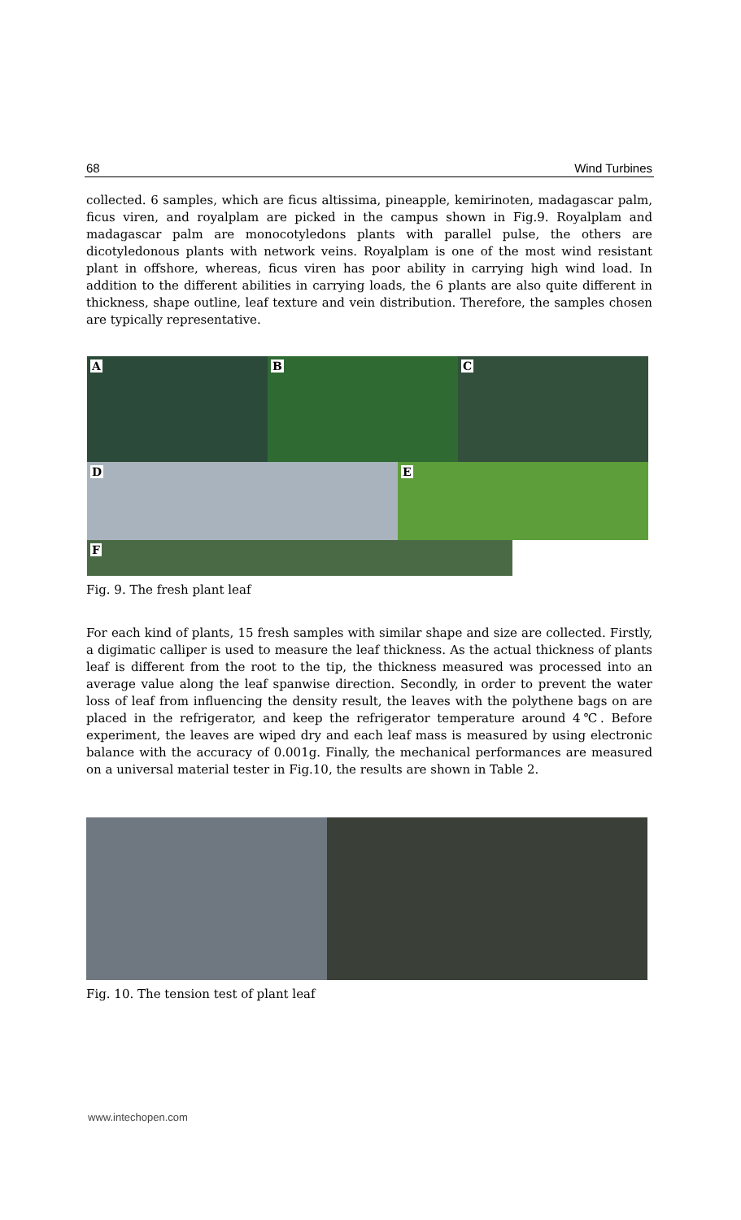68 Wind Turbines
collected. 6 samples, which are ficus altissima, pineapple, kemirinoten, madagascar palm, ficus viren, and royalplam are picked in the campus shown in Fig.9. Royalplam and madagascar palm are monocotyledons plants with parallel pulse, the others are dicotyledonous plants with network veins. Royalplam is one of the most wind resistant plant in offshore, whereas, ficus viren has poor ability in carrying high wind load. In addition to the different abilities in carrying loads, the 6 plants are also quite different in thickness, shape outline, leaf texture and vein distribution. Therefore, the samples chosen are typically representative.
A
B
C
D E
F
Fig. 9. The fresh plant leaf
For each kind of plants, 15 fresh samples with similar shape and size are collected. Firstly, a digimatic calliper is used to measure the leaf thickness. As the actual thickness of plants leaf is different from the root to the tip, the thickness measured was processed into an average value along the leaf spanwise direction. Secondly, in order to prevent the water loss of leaf from influencing the density result, the leaves with the polythene bags on are placed in the refrigerator, and keep the refrigerator temperature around 4℃. Before experiment, the leaves are wiped dry and each leaf mass is measured by using electronic balance with the accuracy of 0.001g. Finally, the mechanical performances are measured on a universal material tester in Fig.10, the results are shown in Table 2.
Fig. 10. The tension test of plant leaf
www.intechopen.com